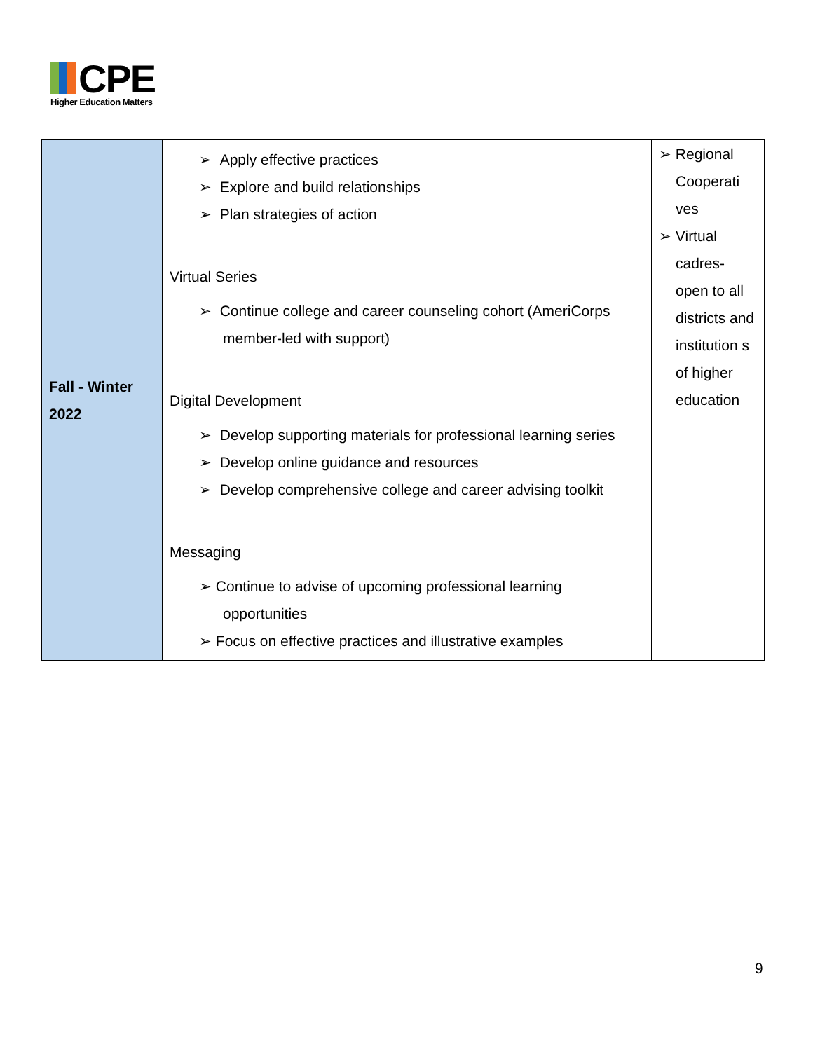CPE
Higher Education Matters
| Fall - Winter 2022 | ➢ Apply effective practices ➢ Explore and build relationships ➢ Plan strategies of action Virtual Series ➢ Continue college and career counseling cohort (AmeriCorps member-led with support) Digital Development ➢ Develop supporting materials for professional learning series ➢ Develop online guidance and resources ➢ Develop comprehensive college and career advising toolkit Messaging ➢ Continue to advise of upcoming professional learning opportunities ➢ Focus on effective practices and illustrative examples | ➢ Regional Cooperati ves ➢ Virtual cadres- open to all districts and institution s of higher education |
9